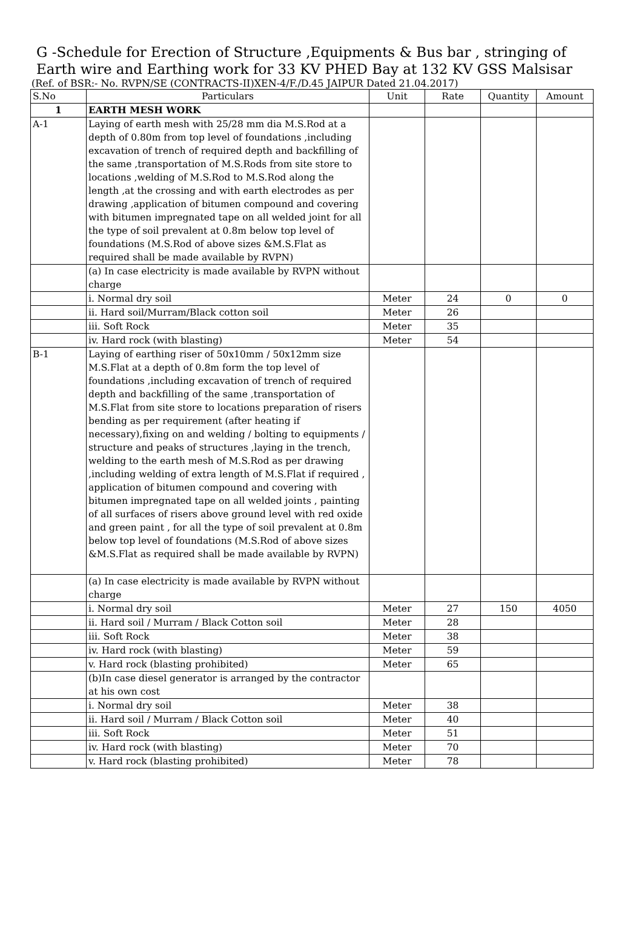G -Schedule for Erection of Structure ,Equipments & Bus bar , stringing of
Earth wire and Earthing work for 33 KV PHED Bay at 132 KV GSS Malsisar
(Ref. of BSR:- No. RVPN/SE (CONTRACTS-II)XEN-4/F./D.45 JAIPUR Dated 21.04.2017)
| S.No | Particulars | Unit | Rate | Quantity | Amount |
| --- | --- | --- | --- | --- | --- |
| 1 | EARTH MESH WORK | | | | |
| A-1 | Laying of earth mesh with 25/28 mm dia M.S.Rod at a depth of 0.80m from top level of foundations ,including excavation of trench of required depth and backfilling of the same ,transportation of M.S.Rods from site store to locations ,welding of M.S.Rod to M.S.Rod along the length ,at the crossing and with earth electrodes as per drawing ,application of bitumen compound and covering with bitumen impregnated tape on all welded joint for all the type of soil prevalent at 0.8m below top level of foundations (M.S.Rod of above sizes &M.S.Flat as required shall be made available by RVPN) | | | | |
| | (a) In case electricity is made available by RVPN without charge | | | | |
| | i. Normal dry soil | Meter | 24 | 0 | 0 |
| | ii. Hard soil/Murram/Black cotton soil | Meter | 26 | | |
| | iii. Soft Rock | Meter | 35 | | |
| | iv. Hard rock (with blasting) | Meter | 54 | | |
| B-1 | Laying of earthing riser of 50x10mm / 50x12mm size M.S.Flat at a depth of 0.8m form the top level of foundations ,including excavation of trench of required depth and backfilling of the same ,transportation of M.S.Flat from site store to locations preparation of risers bending as per requirement (after heating if necessary),fixing on and welding / bolting to equipments / structure and peaks of structures ,laying in the trench, welding to the earth mesh of M.S.Rod as per drawing ,including welding of extra length of M.S.Flat if required , application of bitumen compound and covering with bitumen impregnated tape on all welded joints , painting of all surfaces of risers above ground level with red oxide and green paint , for all the type of soil prevalent at 0.8m below top level of foundations (M.S.Rod of above sizes &M.S.Flat as required shall be made available by RVPN) | | | | |
| | (a) In case electricity is made available by RVPN without charge | | | | |
| | i. Normal dry soil | Meter | 27 | 150 | 4050 |
| | ii. Hard soil / Murram / Black Cotton soil | Meter | 28 | | |
| | iii. Soft Rock | Meter | 38 | | |
| | iv. Hard rock (with blasting) | Meter | 59 | | |
| | v. Hard rock (blasting prohibited) | Meter | 65 | | |
| | (b)In case diesel generator is arranged by the contractor at his own cost | | | | |
| | i. Normal dry soil | Meter | 38 | | |
| | ii. Hard soil / Murram / Black Cotton soil | Meter | 40 | | |
| | iii. Soft Rock | Meter | 51 | | |
| | iv. Hard rock (with blasting) | Meter | 70 | | |
| | v. Hard rock (blasting prohibited) | Meter | 78 | | |